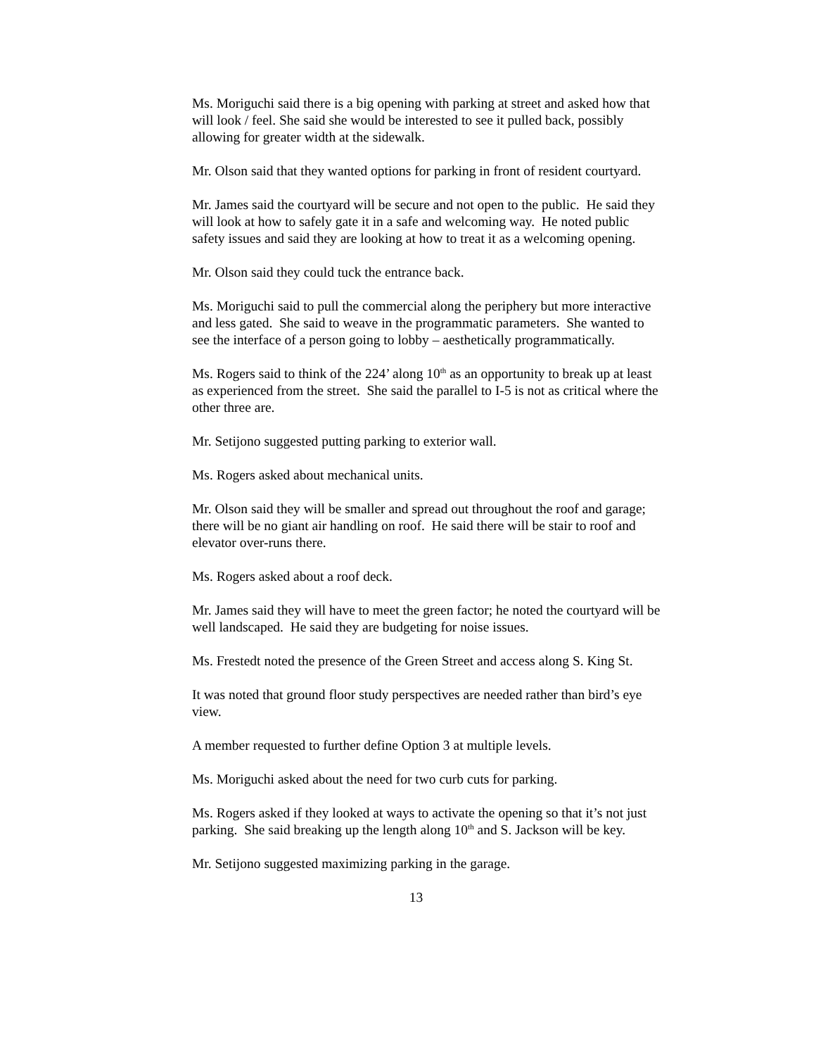Ms. Moriguchi said there is a big opening with parking at street and asked how that will look / feel. She said she would be interested to see it pulled back, possibly allowing for greater width at the sidewalk.
Mr. Olson said that they wanted options for parking in front of resident courtyard.
Mr. James said the courtyard will be secure and not open to the public. He said they will look at how to safely gate it in a safe and welcoming way. He noted public safety issues and said they are looking at how to treat it as a welcoming opening.
Mr. Olson said they could tuck the entrance back.
Ms. Moriguchi said to pull the commercial along the periphery but more interactive and less gated. She said to weave in the programmatic parameters. She wanted to see the interface of a person going to lobby – aesthetically programmatically.
Ms. Rogers said to think of the 224’ along 10<sup>th</sup> as an opportunity to break up at least as experienced from the street. She said the parallel to I-5 is not as critical where the other three are.
Mr. Setijono suggested putting parking to exterior wall.
Ms. Rogers asked about mechanical units.
Mr. Olson said they will be smaller and spread out throughout the roof and garage; there will be no giant air handling on roof. He said there will be stair to roof and elevator over-runs there.
Ms. Rogers asked about a roof deck.
Mr. James said they will have to meet the green factor; he noted the courtyard will be well landscaped. He said they are budgeting for noise issues.
Ms. Frestedt noted the presence of the Green Street and access along S. King St.
It was noted that ground floor study perspectives are needed rather than bird’s eye view.
A member requested to further define Option 3 at multiple levels.
Ms. Moriguchi asked about the need for two curb cuts for parking.
Ms. Rogers asked if they looked at ways to activate the opening so that it’s not just parking. She said breaking up the length along 10<sup>th</sup> and S. Jackson will be key.
Mr. Setijono suggested maximizing parking in the garage.
13